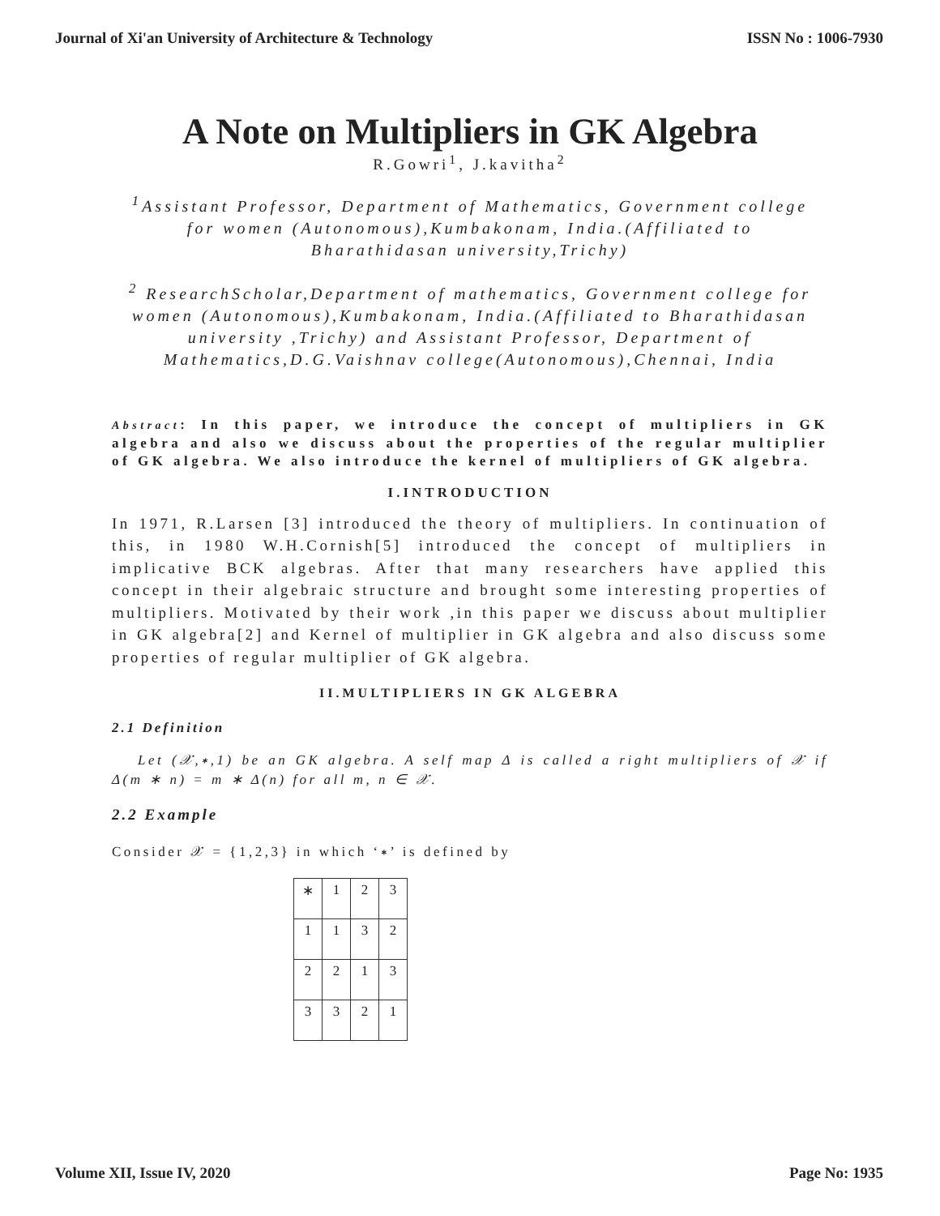Journal of Xi'an University of Architecture & Technology ISSN No : 1006-7930
A Note on Multipliers in GK Algebra
R.Gowri<sup>1</sup>, J.kavitha<sup>2</sup>
<sup>1</sup> Assistant Professor, Department of Mathematics, Government college for women (Autonomous),Kumbakonam, India.(Affiliated to Bharathidasan university,Trichy)
<sup>2</sup> ResearchScholar,Department of mathematics, Government college for women (Autonomous),Kumbakonam, India.(Affiliated to Bharathidasan university ,Trichy) and Assistant Professor, Department of Mathematics,D.G.Vaishnav college(Autonomous),Chennai, India
Abstract: In this paper, we introduce the concept of multipliers in GK algebra and also we discuss about the properties of the regular multiplier of GK algebra. We also introduce the kernel of multipliers of GK algebra.
I.INTRODUCTION
In 1971, R.Larsen [3] introduced the theory of multipliers. In continuation of this, in 1980 W.H.Cornish[5] introduced the concept of multipliers in implicative BCK algebras. After that many researchers have applied this concept in their algebraic structure and brought some interesting properties of multipliers. Motivated by their work ,in this paper we discuss about multiplier in GK algebra[2] and Kernel of multiplier in GK algebra and also discuss some properties of regular multiplier of GK algebra.
II.MULTIPLIERS IN GK ALGEBRA
2.1 Definition
Let (𝒳,∗,1) be an GK algebra. A self map Δ is called a right multipliers of 𝒳 if Δ(m ∗ n) = m ∗ Δ(n) for all m, n ∈ 𝒳.
2.2 Example
Consider 𝒳 = {1,2,3} in which ‘∗’ is defined by
| ∗ | 1 | 2 | 3 |
| 1 | 1 | 3 | 2 |
| 2 | 2 | 1 | 3 |
| 3 | 3 | 2 | 1 |
Volume XII, Issue IV, 2020 Page No: 1935